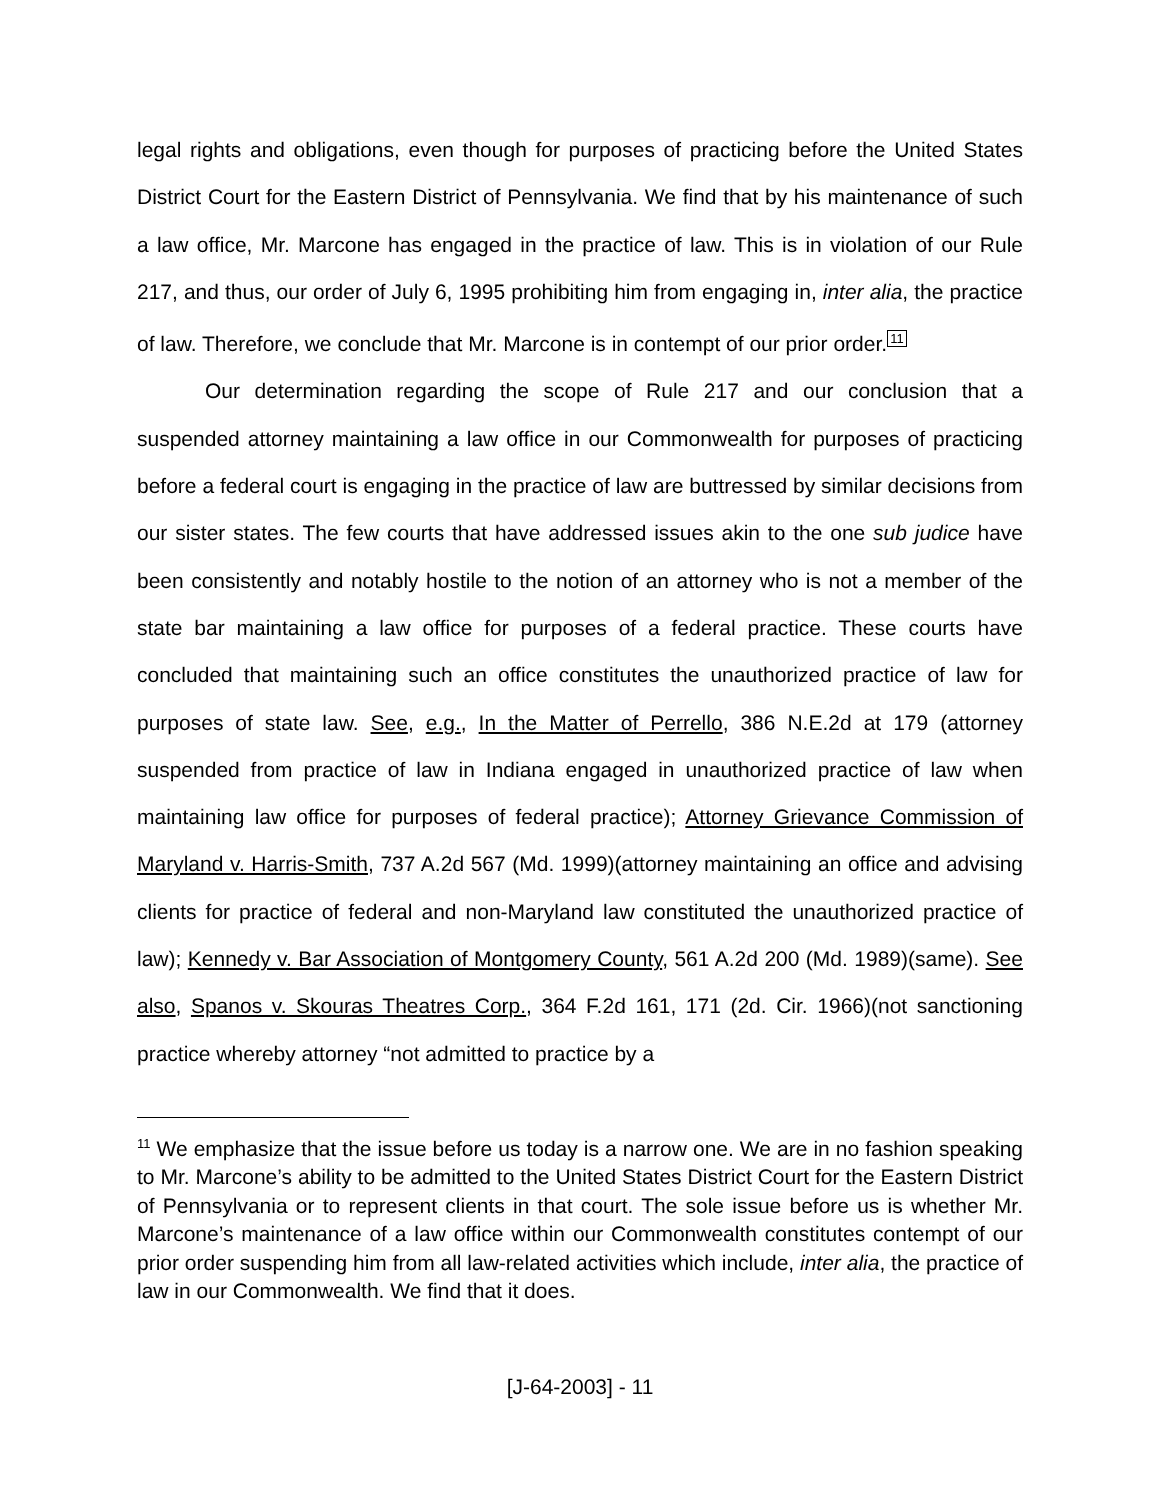legal rights and obligations, even though for purposes of practicing before the United States District Court for the Eastern District of Pennsylvania. We find that by his maintenance of such a law office, Mr. Marcone has engaged in the practice of law. This is in violation of our Rule 217, and thus, our order of July 6, 1995 prohibiting him from engaging in, inter alia, the practice of law. Therefore, we conclude that Mr. Marcone is in contempt of our prior order.<sup>11</sup>
Our determination regarding the scope of Rule 217 and our conclusion that a suspended attorney maintaining a law office in our Commonwealth for purposes of practicing before a federal court is engaging in the practice of law are buttressed by similar decisions from our sister states. The few courts that have addressed issues akin to the one sub judice have been consistently and notably hostile to the notion of an attorney who is not a member of the state bar maintaining a law office for purposes of a federal practice. These courts have concluded that maintaining such an office constitutes the unauthorized practice of law for purposes of state law. See, e.g., In the Matter of Perrello, 386 N.E.2d at 179 (attorney suspended from practice of law in Indiana engaged in unauthorized practice of law when maintaining law office for purposes of federal practice); Attorney Grievance Commission of Maryland v. Harris-Smith, 737 A.2d 567 (Md. 1999)(attorney maintaining an office and advising clients for practice of federal and non-Maryland law constituted the unauthorized practice of law); Kennedy v. Bar Association of Montgomery County, 561 A.2d 200 (Md. 1989)(same). See also, Spanos v. Skouras Theatres Corp., 364 F.2d 161, 171 (2d. Cir. 1966)(not sanctioning practice whereby attorney “not admitted to practice by a
<sup>11</sup> We emphasize that the issue before us today is a narrow one. We are in no fashion speaking to Mr. Marcone’s ability to be admitted to the United States District Court for the Eastern District of Pennsylvania or to represent clients in that court. The sole issue before us is whether Mr. Marcone’s maintenance of a law office within our Commonwealth constitutes contempt of our prior order suspending him from all law-related activities which include, inter alia, the practice of law in our Commonwealth. We find that it does.
[J-64-2003] - 11